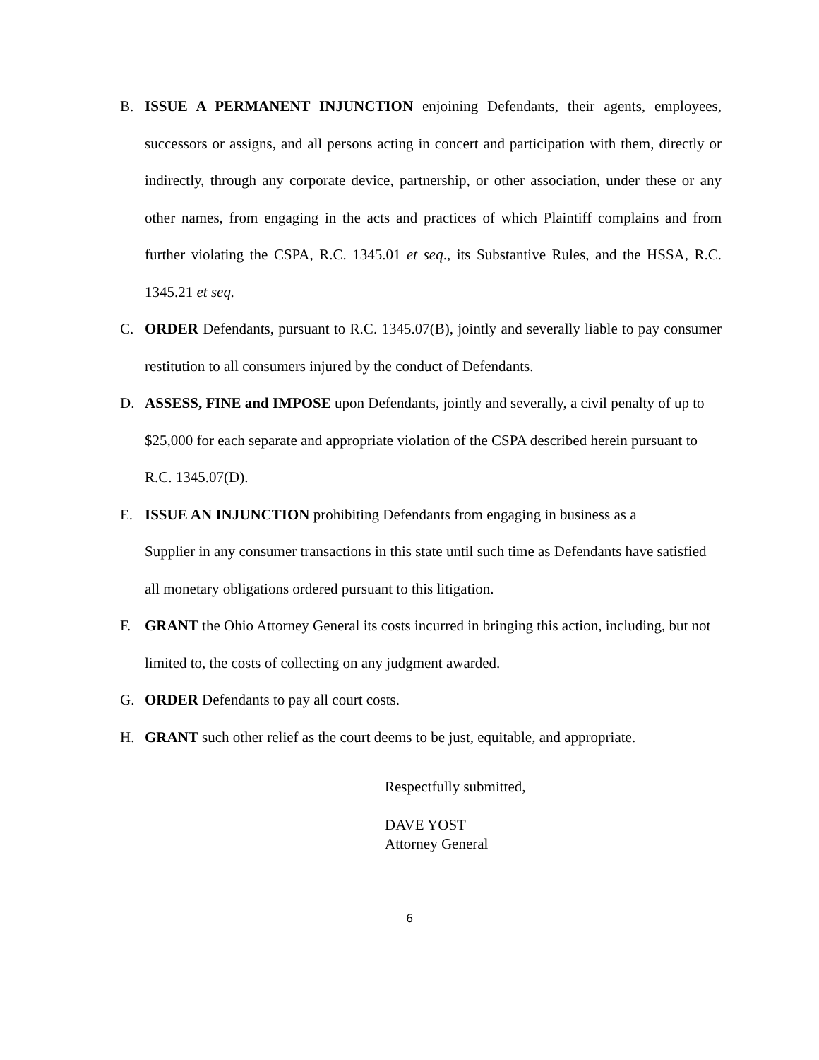B. ISSUE A PERMANENT INJUNCTION enjoining Defendants, their agents, employees, successors or assigns, and all persons acting in concert and participation with them, directly or indirectly, through any corporate device, partnership, or other association, under these or any other names, from engaging in the acts and practices of which Plaintiff complains and from further violating the CSPA, R.C. 1345.01 et seq., its Substantive Rules, and the HSSA, R.C. 1345.21 et seq.
C. ORDER Defendants, pursuant to R.C. 1345.07(B), jointly and severally liable to pay consumer restitution to all consumers injured by the conduct of Defendants.
D. ASSESS, FINE and IMPOSE upon Defendants, jointly and severally, a civil penalty of up to $25,000 for each separate and appropriate violation of the CSPA described herein pursuant to R.C. 1345.07(D).
E. ISSUE AN INJUNCTION prohibiting Defendants from engaging in business as a
Supplier in any consumer transactions in this state until such time as Defendants have satisfied all monetary obligations ordered pursuant to this litigation.
F. GRANT the Ohio Attorney General its costs incurred in bringing this action, including, but not limited to, the costs of collecting on any judgment awarded.
G. ORDER Defendants to pay all court costs.
H. GRANT such other relief as the court deems to be just, equitable, and appropriate.
Respectfully submitted,
DAVE YOST
Attorney General
6